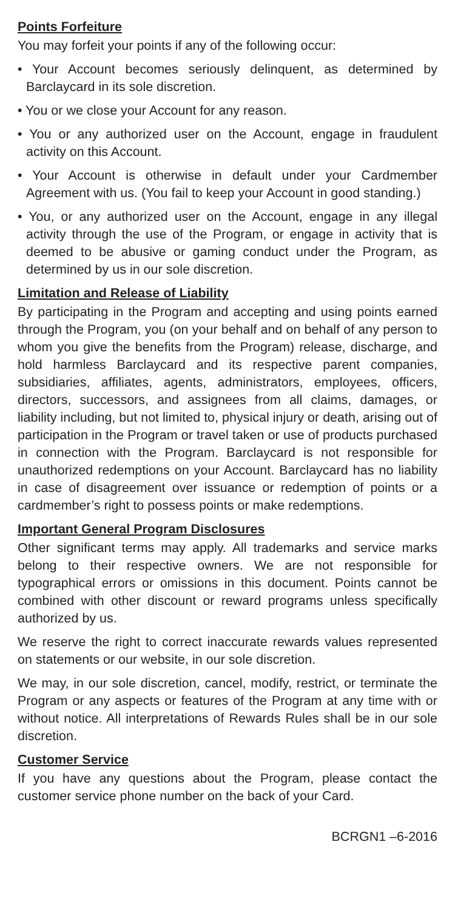Points Forfeiture
You may forfeit your points if any of the following occur:
• Your Account becomes seriously delinquent, as determined by Barclaycard in its sole discretion.
• You or we close your Account for any reason.
• You or any authorized user on the Account, engage in fraudulent activity on this Account.
• Your Account is otherwise in default under your Cardmember Agreement with us. (You fail to keep your Account in good standing.)
• You, or any authorized user on the Account, engage in any illegal activity through the use of the Program, or engage in activity that is deemed to be abusive or gaming conduct under the Program, as determined by us in our sole discretion.
Limitation and Release of Liability
By participating in the Program and accepting and using points earned through the Program, you (on your behalf and on behalf of any person to whom you give the benefits from the Program) release, discharge, and hold harmless Barclaycard and its respective parent companies, subsidiaries, affiliates, agents, administrators, employees, officers, directors, successors, and assignees from all claims, damages, or liability including, but not limited to, physical injury or death, arising out of participation in the Program or travel taken or use of products purchased in connection with the Program. Barclaycard is not responsible for unauthorized redemptions on your Account. Barclaycard has no liability in case of disagreement over issuance or redemption of points or a cardmember’s right to possess points or make redemptions.
Important General Program Disclosures
Other significant terms may apply. All trademarks and service marks belong to their respective owners. We are not responsible for typographical errors or omissions in this document. Points cannot be combined with other discount or reward programs unless specifically authorized by us.
We reserve the right to correct inaccurate rewards values represented on statements or our website, in our sole discretion.
We may, in our sole discretion, cancel, modify, restrict, or terminate the Program or any aspects or features of the Program at any time with or without notice. All interpretations of Rewards Rules shall be in our sole discretion.
Customer Service
If you have any questions about the Program, please contact the customer service phone number on the back of your Card.
BCRGN1 –6-2016